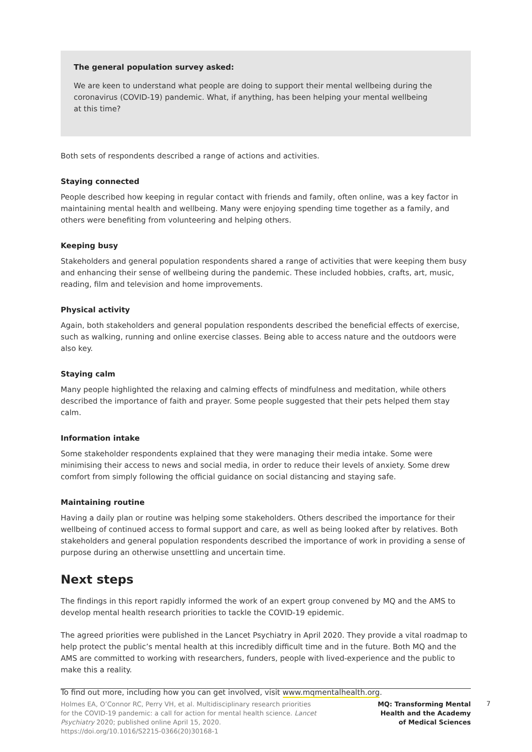The general population survey asked:
We are keen to understand what people are doing to support their mental wellbeing during the coronavirus (COVID-19) pandemic. What, if anything, has been helping your mental wellbeing at this time?
Both sets of respondents described a range of actions and activities.
Staying connected
People described how keeping in regular contact with friends and family, often online, was a key factor in maintaining mental health and wellbeing. Many were enjoying spending time together as a family, and others were benefiting from volunteering and helping others.
Keeping busy
Stakeholders and general population respondents shared a range of activities that were keeping them busy and enhancing their sense of wellbeing during the pandemic. These included hobbies, crafts, art, music, reading, film and television and home improvements.
Physical activity
Again, both stakeholders and general population respondents described the beneficial effects of exercise, such as walking, running and online exercise classes. Being able to access nature and the outdoors were also key.
Staying calm
Many people highlighted the relaxing and calming effects of mindfulness and meditation, while others described the importance of faith and prayer. Some people suggested that their pets helped them stay calm.
Information intake
Some stakeholder respondents explained that they were managing their media intake. Some were minimising their access to news and social media, in order to reduce their levels of anxiety. Some drew comfort from simply following the official guidance on social distancing and staying safe.
Maintaining routine
Having a daily plan or routine was helping some stakeholders. Others described the importance for their wellbeing of continued access to formal support and care, as well as being looked after by relatives. Both stakeholders and general population respondents described the importance of work in providing a sense of purpose during an otherwise unsettling and uncertain time.
Next steps
The findings in this report rapidly informed the work of an expert group convened by MQ and the AMS to develop mental health research priorities to tackle the COVID-19 epidemic.
The agreed priorities were published in the Lancet Psychiatry in April 2020. They provide a vital roadmap to help protect the public’s mental health at this incredibly difficult time and in the future. Both MQ and the AMS are committed to working with researchers, funders, people with lived-experience and the public to make this a reality.
To find out more, including how you can get involved, visit www.mqmentalhealth.org.
Holmes EA, O’Connor RC, Perry VH, et al. Multidisciplinary research priorities for the COVID-19 pandemic: a call for action for mental health science. Lancet Psychiatry 2020; published online April 15, 2020. https://doi.org/10.1016/S2215-0366(20)30168-1
MQ: Transforming Mental
Health and the Academy
of Medical Sciences
7